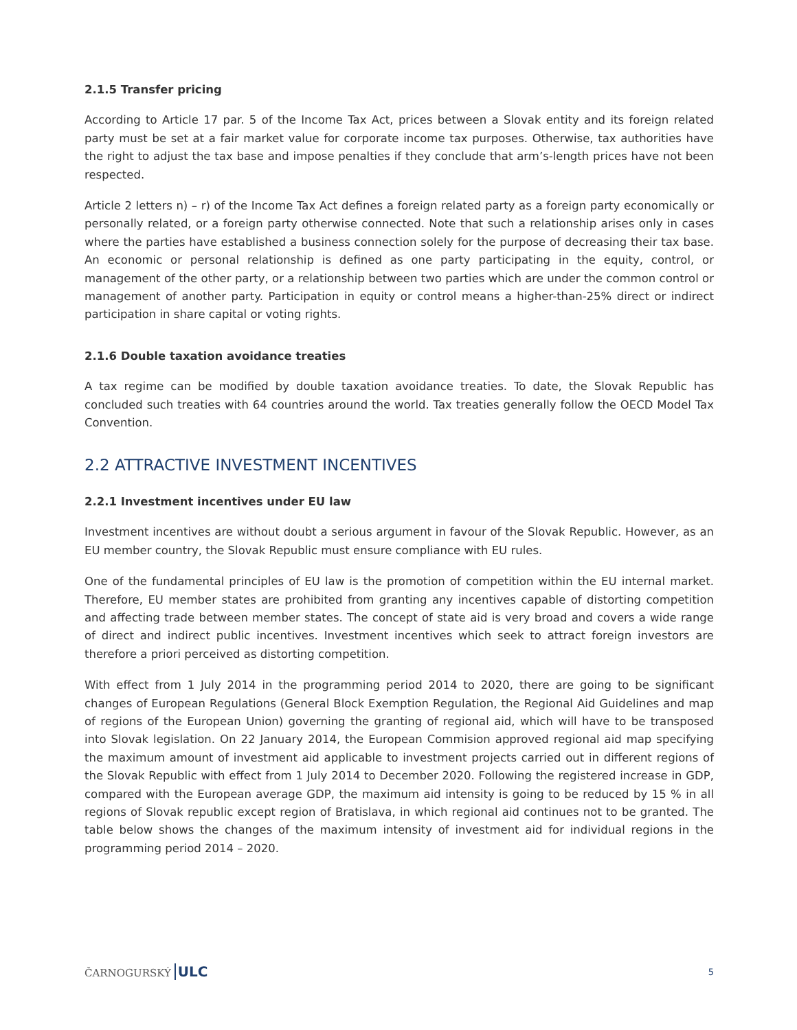2.1.5 Transfer pricing
According to Article 17 par. 5 of the Income Tax Act, prices between a Slovak entity and its foreign related party must be set at a fair market value for corporate income tax purposes. Otherwise, tax authorities have the right to adjust the tax base and impose penalties if they conclude that arm’s-length prices have not been respected.
Article 2 letters n) – r) of the Income Tax Act defines a foreign related party as a foreign party economically or personally related, or a foreign party otherwise connected. Note that such a relationship arises only in cases where the parties have established a business connection solely for the purpose of decreasing their tax base. An economic or personal relationship is defined as one party participating in the equity, control, or management of the other party, or a relationship between two parties which are under the common control or management of another party. Participation in equity or control means a higher-than-25% direct or indirect participation in share capital or voting rights.
2.1.6 Double taxation avoidance treaties
A tax regime can be modified by double taxation avoidance treaties. To date, the Slovak Republic has concluded such treaties with 64 countries around the world. Tax treaties generally follow the OECD Model Tax Convention.
2.2 ATTRACTIVE INVESTMENT INCENTIVES
2.2.1 Investment incentives under EU law
Investment incentives are without doubt a serious argument in favour of the Slovak Republic. However, as an EU member country, the Slovak Republic must ensure compliance with EU rules.
One of the fundamental principles of EU law is the promotion of competition within the EU internal market. Therefore, EU member states are prohibited from granting any incentives capable of distorting competition and affecting trade between member states. The concept of state aid is very broad and covers a wide range of direct and indirect public incentives. Investment incentives which seek to attract foreign investors are therefore a priori perceived as distorting competition.
With effect from 1 July 2014 in the programming period 2014 to 2020, there are going to be significant changes of European Regulations (General Block Exemption Regulation, the Regional Aid Guidelines and map of regions of the European Union) governing the granting of regional aid, which will have to be transposed into Slovak legislation. On 22 January 2014, the European Commision approved regional aid map specifying the maximum amount of investment aid applicable to investment projects carried out in different regions of the Slovak Republic with effect from 1 July 2014 to December 2020. Following the registered increase in GDP, compared with the European average GDP, the maximum aid intensity is going to be reduced by 15 % in all regions of Slovak republic except region of Bratislava, in which regional aid continues not to be granted. The table below shows the changes of the maximum intensity of investment aid for individual regions in the programming period 2014 – 2020.
ČARNOGURSKÝ ULC 5